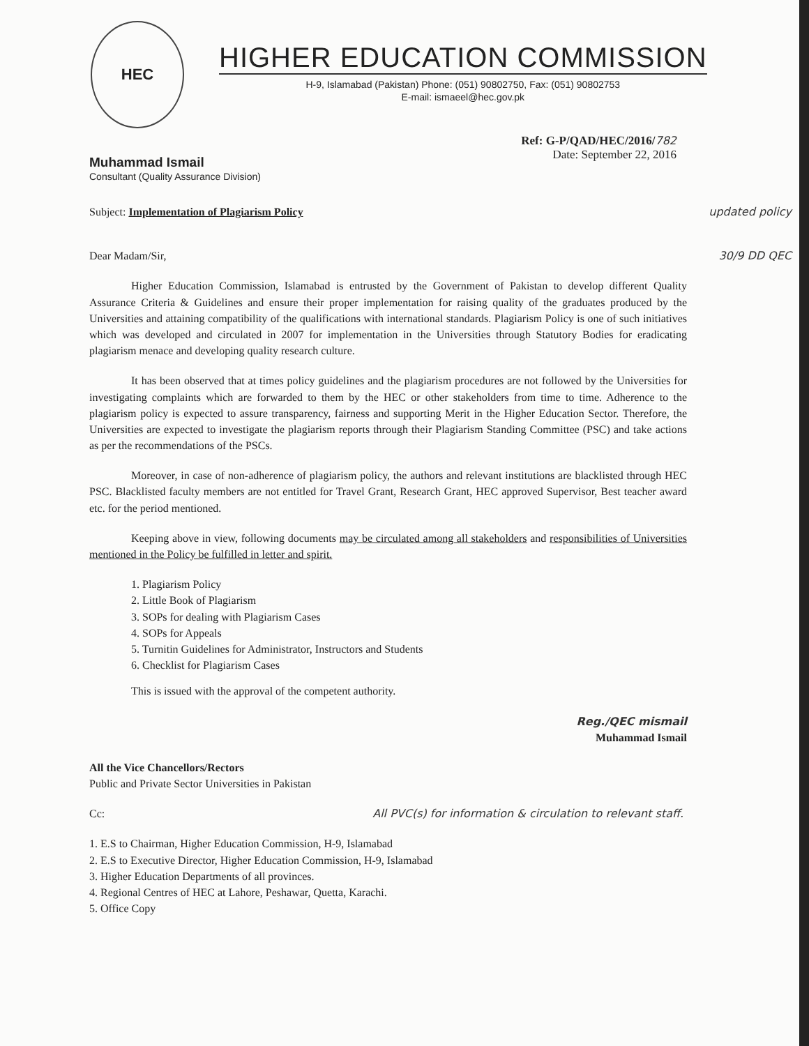HEC
HIGHER EDUCATION COMMISSION
H-9, Islamabad (Pakistan) Phone: (051) 90802750, Fax: (051) 90802753
E-mail: ismaeel@hec.gov.pk
Ref: G-P/QAD/HEC/2016/782
Date: September 22, 2016
Muhammad Ismail
Consultant (Quality Assurance Division)
Subject: Implementation of Plagiarism Policy updated policy
Dear Madam/Sir, 30/9 DD QEC
Higher Education Commission, Islamabad is entrusted by the Government of Pakistan to develop different Quality Assurance Criteria & Guidelines and ensure their proper implementation for raising quality of the graduates produced by the Universities and attaining compatibility of the qualifications with international standards. Plagiarism Policy is one of such initiatives which was developed and circulated in 2007 for implementation in the Universities through Statutory Bodies for eradicating plagiarism menace and developing quality research culture.
It has been observed that at times policy guidelines and the plagiarism procedures are not followed by the Universities for investigating complaints which are forwarded to them by the HEC or other stakeholders from time to time. Adherence to the plagiarism policy is expected to assure transparency, fairness and supporting Merit in the Higher Education Sector. Therefore, the Universities are expected to investigate the plagiarism reports through their Plagiarism Standing Committee (PSC) and take actions as per the recommendations of the PSCs.
Moreover, in case of non-adherence of plagiarism policy, the authors and relevant institutions are blacklisted through HEC PSC. Blacklisted faculty members are not entitled for Travel Grant, Research Grant, HEC approved Supervisor, Best teacher award etc. for the period mentioned.
Keeping above in view, following documents may be circulated among all stakeholders and responsibilities of Universities mentioned in the Policy be fulfilled in letter and spirit.
1. Plagiarism Policy
2. Little Book of Plagiarism
3. SOPs for dealing with Plagiarism Cases
4. SOPs for Appeals
5. Turnitin Guidelines for Administrator, Instructors and Students
6. Checklist for Plagiarism Cases
This is issued with the approval of the competent authority.
Reg./QEC mismail
Muhammad Ismail
All the Vice Chancellors/Rectors
Public and Private Sector Universities in Pakistan
Cc: All PVC(s) for information & circulation to relevant staff.
1. E.S to Chairman, Higher Education Commission, H-9, Islamabad
2. E.S to Executive Director, Higher Education Commission, H-9, Islamabad
3. Higher Education Departments of all provinces.
4. Regional Centres of HEC at Lahore, Peshawar, Quetta, Karachi.
5. Office Copy